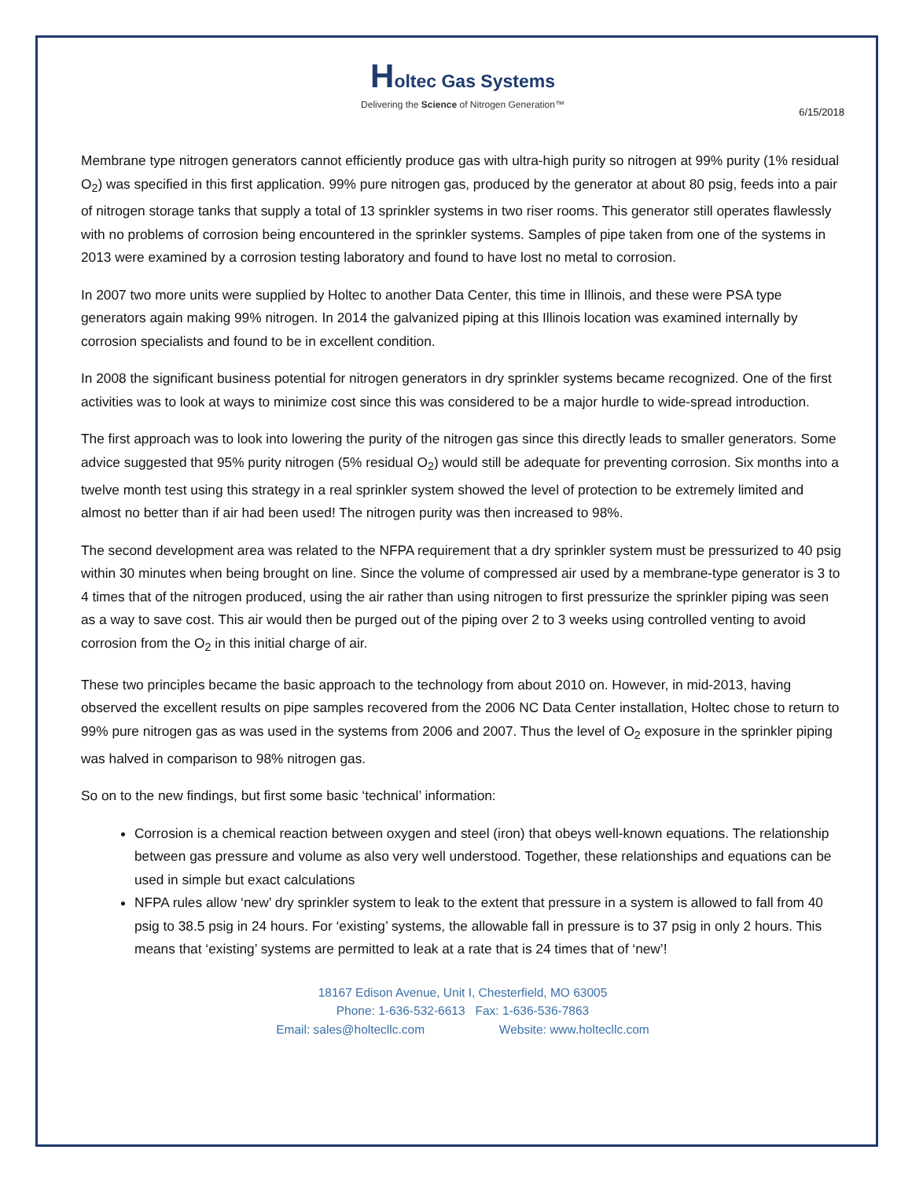Holtec Gas Systems
Delivering the Science of Nitrogen Generation™
6/15/2018
Membrane type nitrogen generators cannot efficiently produce gas with ultra-high purity so nitrogen at 99% purity (1% residual O<sub>2</sub>) was specified in this first application. 99% pure nitrogen gas, produced by the generator at about 80 psig, feeds into a pair of nitrogen storage tanks that supply a total of 13 sprinkler systems in two riser rooms. This generator still operates flawlessly with no problems of corrosion being encountered in the sprinkler systems. Samples of pipe taken from one of the systems in 2013 were examined by a corrosion testing laboratory and found to have lost no metal to corrosion.
In 2007 two more units were supplied by Holtec to another Data Center, this time in Illinois, and these were PSA type generators again making 99% nitrogen. In 2014 the galvanized piping at this Illinois location was examined internally by corrosion specialists and found to be in excellent condition.
In 2008 the significant business potential for nitrogen generators in dry sprinkler systems became recognized. One of the first activities was to look at ways to minimize cost since this was considered to be a major hurdle to wide-spread introduction.
The first approach was to look into lowering the purity of the nitrogen gas since this directly leads to smaller generators. Some advice suggested that 95% purity nitrogen (5% residual O<sub>2</sub>) would still be adequate for preventing corrosion. Six months into a twelve month test using this strategy in a real sprinkler system showed the level of protection to be extremely limited and almost no better than if air had been used! The nitrogen purity was then increased to 98%.
The second development area was related to the NFPA requirement that a dry sprinkler system must be pressurized to 40 psig within 30 minutes when being brought on line. Since the volume of compressed air used by a membrane-type generator is 3 to 4 times that of the nitrogen produced, using the air rather than using nitrogen to first pressurize the sprinkler piping was seen as a way to save cost. This air would then be purged out of the piping over 2 to 3 weeks using controlled venting to avoid corrosion from the O<sub>2</sub> in this initial charge of air.
These two principles became the basic approach to the technology from about 2010 on. However, in mid-2013, having observed the excellent results on pipe samples recovered from the 2006 NC Data Center installation, Holtec chose to return to 99% pure nitrogen gas as was used in the systems from 2006 and 2007. Thus the level of O<sub>2</sub> exposure in the sprinkler piping was halved in comparison to 98% nitrogen gas.
So on to the new findings, but first some basic ‘technical’ information:
Corrosion is a chemical reaction between oxygen and steel (iron) that obeys well-known equations. The relationship between gas pressure and volume as also very well understood. Together, these relationships and equations can be used in simple but exact calculations
NFPA rules allow ‘new’ dry sprinkler system to leak to the extent that pressure in a system is allowed to fall from 40 psig to 38.5 psig in 24 hours. For ‘existing’ systems, the allowable fall in pressure is to 37 psig in only 2 hours. This means that ‘existing’ systems are permitted to leak at a rate that is 24 times that of ‘new’!
18167 Edison Avenue, Unit I, Chesterfield, MO 63005
Phone: 1-636-532-6613 Fax: 1-636-536-7863
Email: sales@holtecllc.com Website: www.holtecllc.com